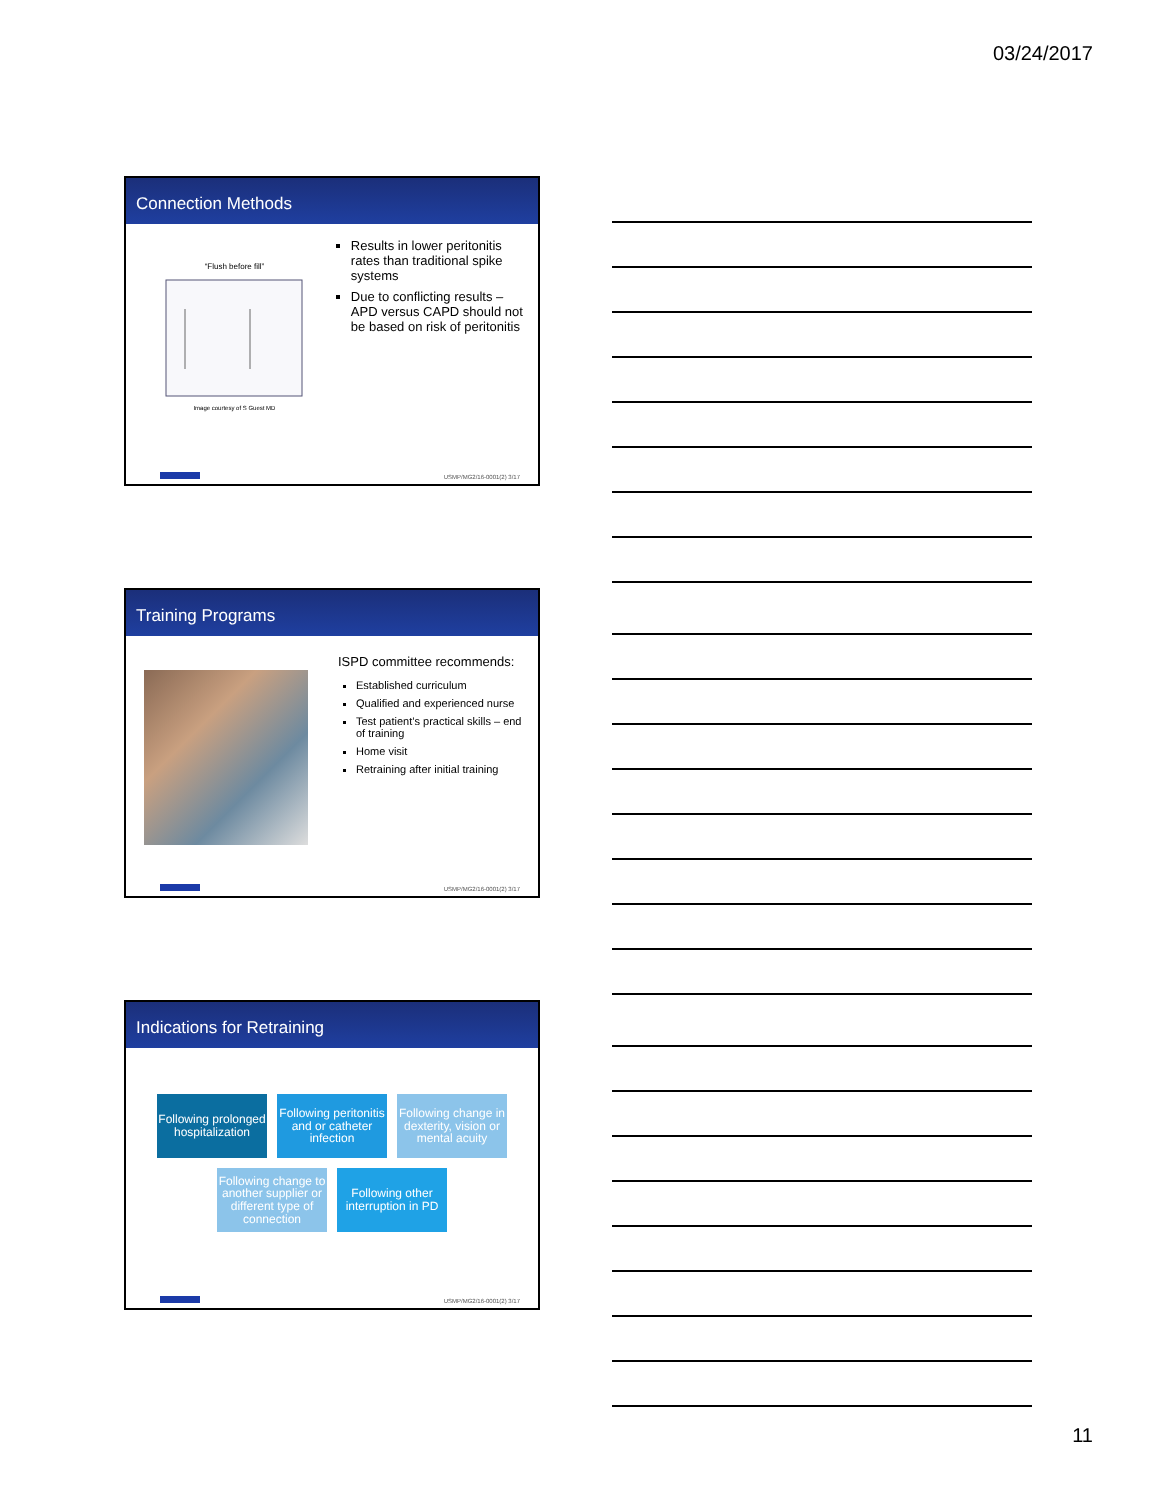03/24/2017
Connection Methods
“Flush before fill”
Image courtesy of S Guest MD
Results in lower peritonitis rates than traditional spike systems
Due to conflicting results – APD versus CAPD should not be based on risk of peritonitis
USMP/MG2/16-0001(2) 3/17
Training Programs
ISPD committee recommends:
Established curriculum
Qualified and experienced nurse
Test patient’s practical skills – end of training
Home visit
Retraining after initial training
USMP/MG2/16-0001(2) 3/17
Indications for Retraining
Following prolonged hospitalization
Following peritonitis and or catheter infection
Following change in dexterity, vision or mental acuity
Following change to another supplier or different type of connection
Following other interruption in PD
USMP/MG2/16-0001(2) 3/17
11